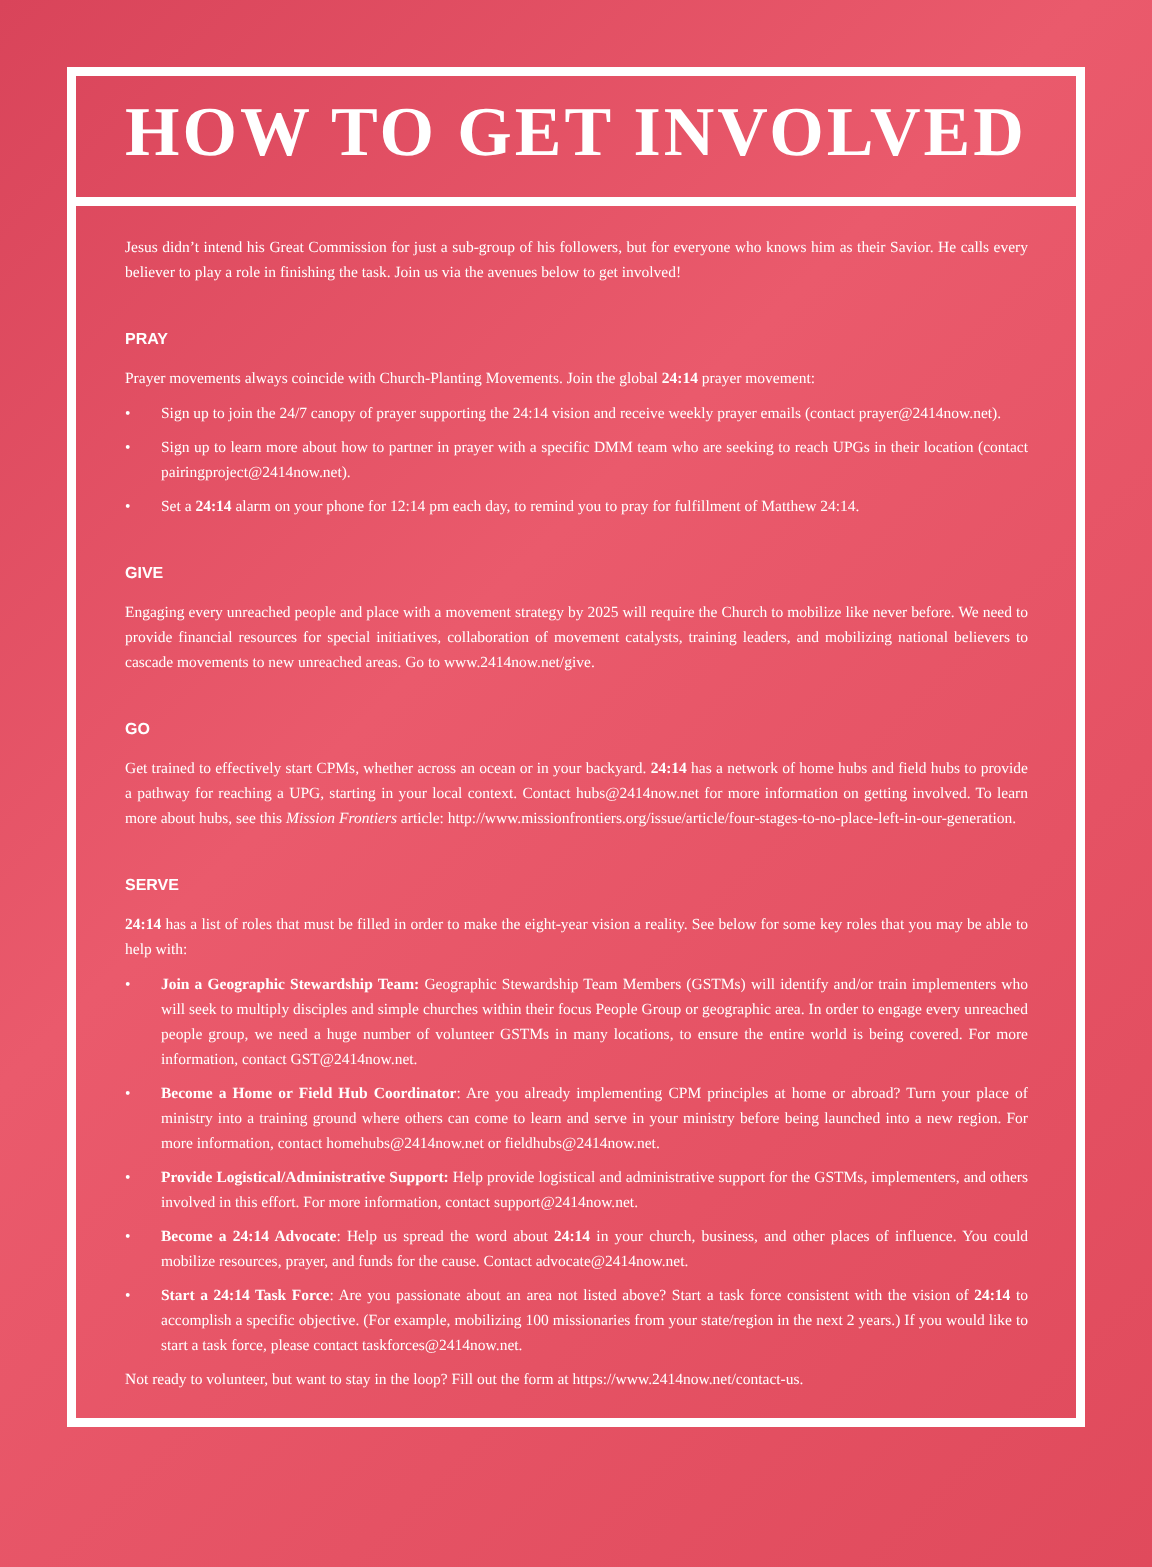HOW TO GET INVOLVED
Jesus didn’t intend his Great Commission for just a sub-group of his followers, but for everyone who knows him as their Savior. He calls every believer to play a role in finishing the task. Join us via the avenues below to get involved!
PRAY
Prayer movements always coincide with Church-Planting Movements. Join the global 24:14 prayer movement:
• Sign up to join the 24/7 canopy of prayer supporting the 24:14 vision and receive weekly prayer emails (contact prayer@2414now.net).
• Sign up to learn more about how to partner in prayer with a specific DMM team who are seeking to reach UPGs in their location (contact pairingproject@2414now.net).
• Set a 24:14 alarm on your phone for 12:14 pm each day, to remind you to pray for fulfillment of Matthew 24:14.
GIVE
Engaging every unreached people and place with a movement strategy by 2025 will require the Church to mobilize like never before. We need to provide financial resources for special initiatives, collaboration of movement catalysts, training leaders, and mobilizing national believers to cascade movements to new unreached areas. Go to www.2414now.net/give.
GO
Get trained to effectively start CPMs, whether across an ocean or in your backyard. 24:14 has a network of home hubs and field hubs to provide a pathway for reaching a UPG, starting in your local context. Contact hubs@2414now.net for more information on getting involved. To learn more about hubs, see this Mission Frontiers article: http://www.missionfrontiers.org/issue/article/four-stages-to-no-place-left-in-our-generation.
SERVE
24:14 has a list of roles that must be filled in order to make the eight-year vision a reality. See below for some key roles that you may be able to help with:
• Join a Geographic Stewardship Team: Geographic Stewardship Team Members (GSTMs) will identify and/or train implementers who will seek to multiply disciples and simple churches within their focus People Group or geographic area. In order to engage every unreached people group, we need a huge number of volunteer GSTMs in many locations, to ensure the entire world is being covered. For more information, contact GST@2414now.net.
• Become a Home or Field Hub Coordinator: Are you already implementing CPM principles at home or abroad? Turn your place of ministry into a training ground where others can come to learn and serve in your ministry before being launched into a new region. For more information, contact homehubs@2414now.net or fieldhubs@2414now.net.
• Provide Logistical/Administrative Support: Help provide logistical and administrative support for the GSTMs, implementers, and others involved in this effort. For more information, contact support@2414now.net.
• Become a 24:14 Advocate: Help us spread the word about 24:14 in your church, business, and other places of influence. You could mobilize resources, prayer, and funds for the cause. Contact advocate@2414now.net.
• Start a 24:14 Task Force: Are you passionate about an area not listed above? Start a task force consistent with the vision of 24:14 to accomplish a specific objective. (For example, mobilizing 100 missionaries from your state/region in the next 2 years.) If you would like to start a task force, please contact taskforces@2414now.net.
Not ready to volunteer, but want to stay in the loop? Fill out the form at https://www.2414now.net/contact-us.